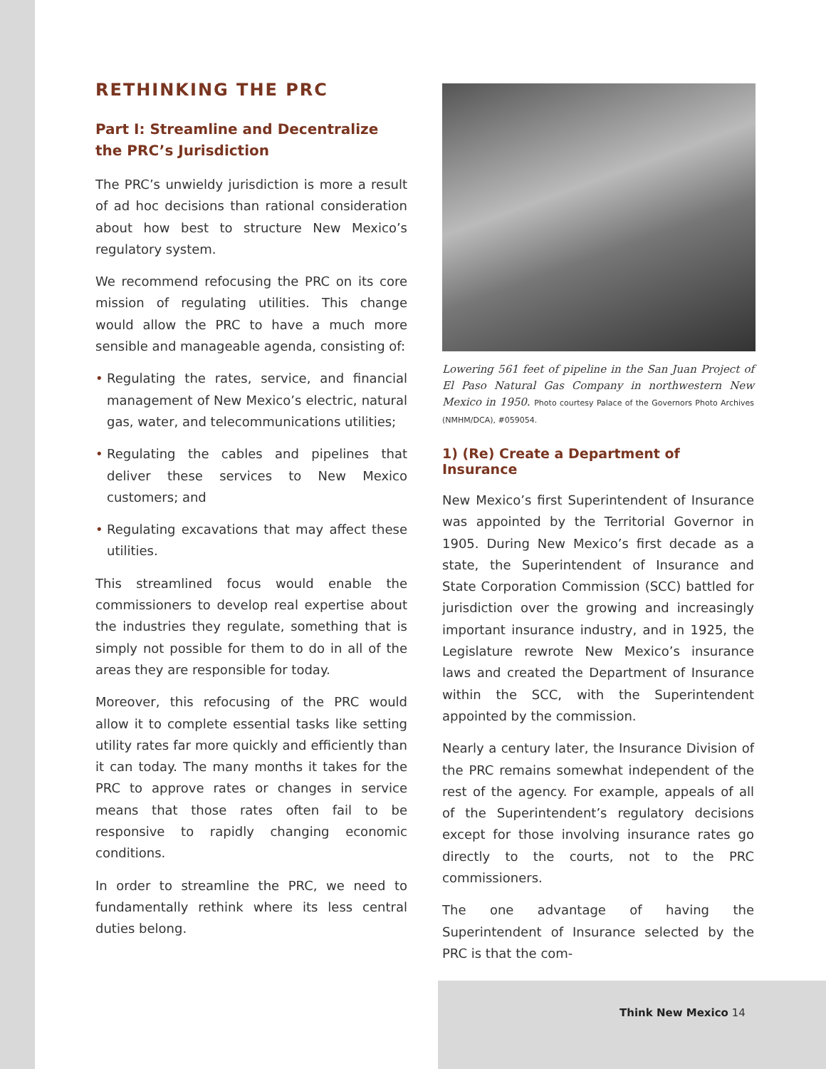RETHINKING THE PRC
Part I: Streamline and Decentralize the PRC’s Jurisdiction
The PRC’s unwieldy jurisdiction is more a result of ad hoc decisions than rational consideration about how best to structure New Mexico’s regulatory system.
We recommend refocusing the PRC on its core mission of regulating utilities. This change would allow the PRC to have a much more sensible and manageable agenda, consisting of:
• Regulating the rates, service, and financial management of New Mexico’s electric, natural gas, water, and telecommunications utilities;
• Regulating the cables and pipelines that deliver these services to New Mexico customers; and
• Regulating excavations that may affect these utilities.
This streamlined focus would enable the commissioners to develop real expertise about the industries they regulate, something that is simply not possible for them to do in all of the areas they are responsible for today.
Moreover, this refocusing of the PRC would allow it to complete essential tasks like setting utility rates far more quickly and efficiently than it can today. The many months it takes for the PRC to approve rates or changes in service means that those rates often fail to be responsive to rapidly changing economic conditions.
In order to streamline the PRC, we need to fundamentally rethink where its less central duties belong.
Lowering 561 feet of pipeline in the San Juan Project of El Paso Natural Gas Company in northwestern New Mexico in 1950. Photo courtesy Palace of the Governors Photo Archives (NMHM/DCA), #059054.
1) (Re) Create a Department of Insurance
New Mexico’s first Superintendent of Insurance was appointed by the Territorial Governor in 1905. During New Mexico’s first decade as a state, the Superintendent of Insurance and State Corporation Commission (SCC) battled for jurisdiction over the growing and increasingly important insurance industry, and in 1925, the Legislature rewrote New Mexico’s insurance laws and created the Department of Insurance within the SCC, with the Superintendent appointed by the commission.
Nearly a century later, the Insurance Division of the PRC remains somewhat independent of the rest of the agency. For example, appeals of all of the Superintendent’s regulatory decisions except for those involving insurance rates go directly to the courts, not to the PRC commissioners.
The one advantage of having the Superintendent of Insurance selected by the PRC is that the com-
Think New Mexico 14